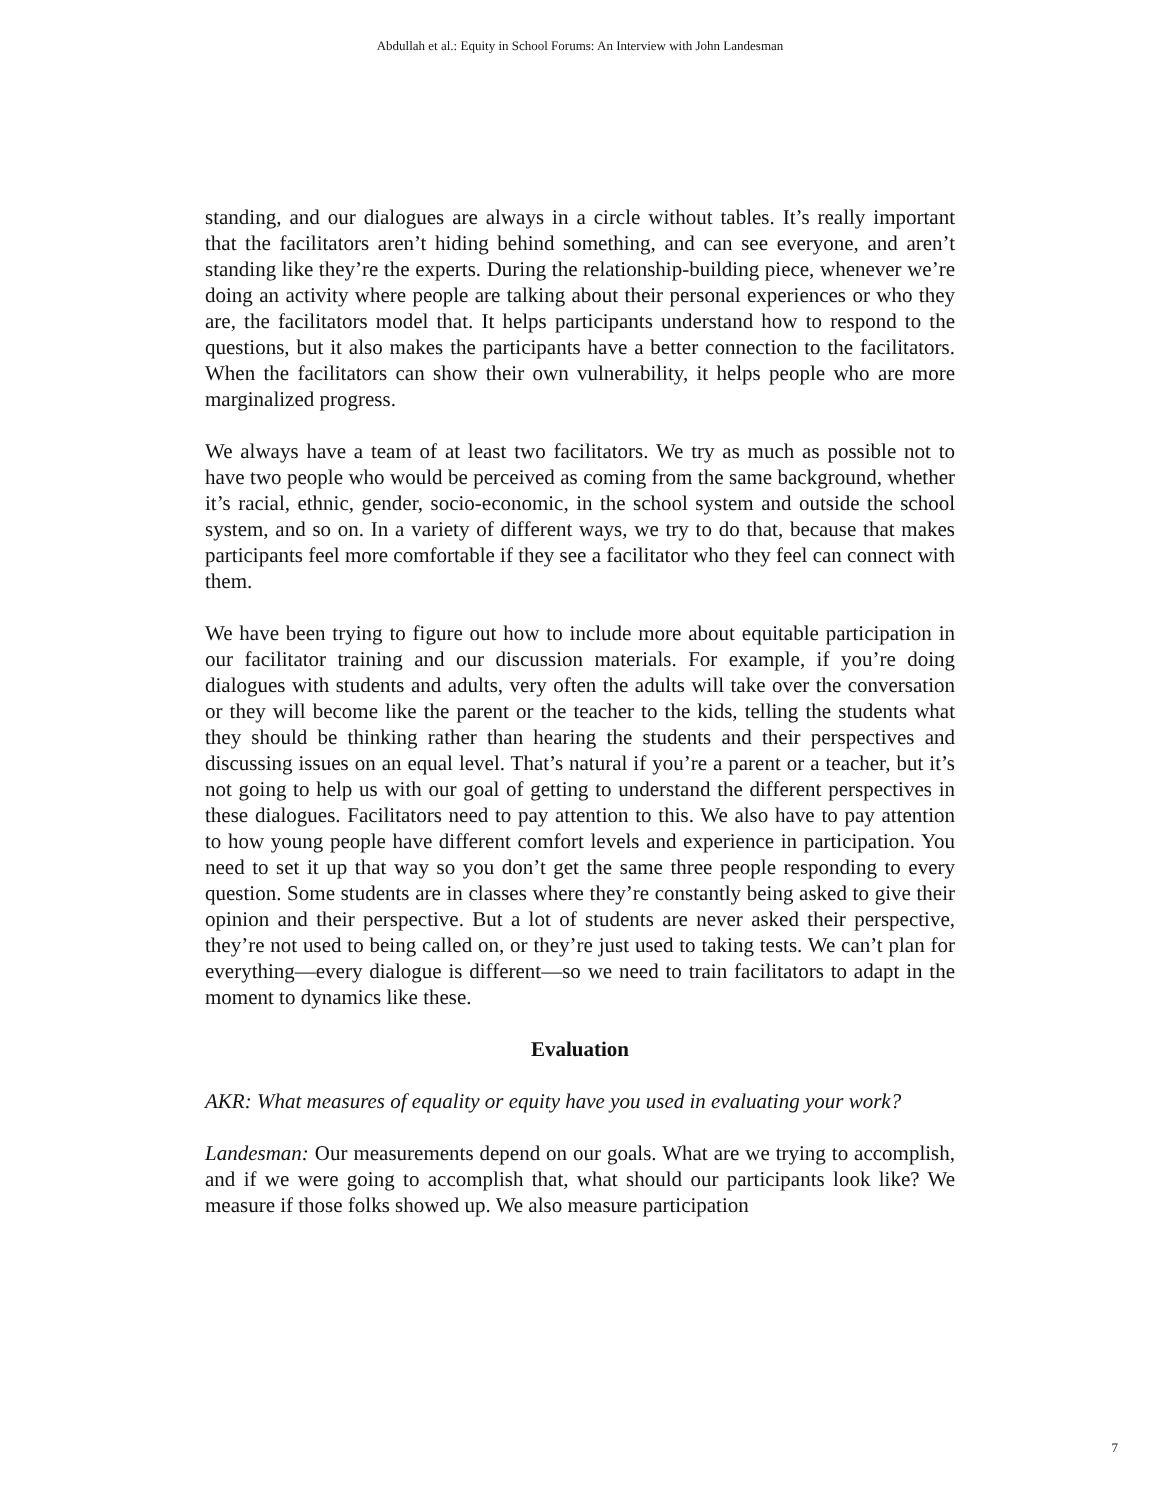Abdullah et al.: Equity in School Forums: An Interview with John Landesman
standing, and our dialogues are always in a circle without tables. It’s really important that the facilitators aren’t hiding behind something, and can see everyone, and aren’t standing like they’re the experts. During the relationship-building piece, whenever we’re doing an activity where people are talking about their personal experiences or who they are, the facilitators model that. It helps participants understand how to respond to the questions, but it also makes the participants have a better connection to the facilitators. When the facilitators can show their own vulnerability, it helps people who are more marginalized progress.
We always have a team of at least two facilitators. We try as much as possible not to have two people who would be perceived as coming from the same background, whether it’s racial, ethnic, gender, socio-economic, in the school system and outside the school system, and so on. In a variety of different ways, we try to do that, because that makes participants feel more comfortable if they see a facilitator who they feel can connect with them.
We have been trying to figure out how to include more about equitable participation in our facilitator training and our discussion materials. For example, if you’re doing dialogues with students and adults, very often the adults will take over the conversation or they will become like the parent or the teacher to the kids, telling the students what they should be thinking rather than hearing the students and their perspectives and discussing issues on an equal level. That’s natural if you’re a parent or a teacher, but it’s not going to help us with our goal of getting to understand the different perspectives in these dialogues. Facilitators need to pay attention to this. We also have to pay attention to how young people have different comfort levels and experience in participation. You need to set it up that way so you don’t get the same three people responding to every question. Some students are in classes where they’re constantly being asked to give their opinion and their perspective. But a lot of students are never asked their perspective, they’re not used to being called on, or they’re just used to taking tests. We can’t plan for everything—every dialogue is different—so we need to train facilitators to adapt in the moment to dynamics like these.
Evaluation
AKR: What measures of equality or equity have you used in evaluating your work?
Landesman: Our measurements depend on our goals. What are we trying to accomplish, and if we were going to accomplish that, what should our participants look like? We measure if those folks showed up. We also measure participation
7